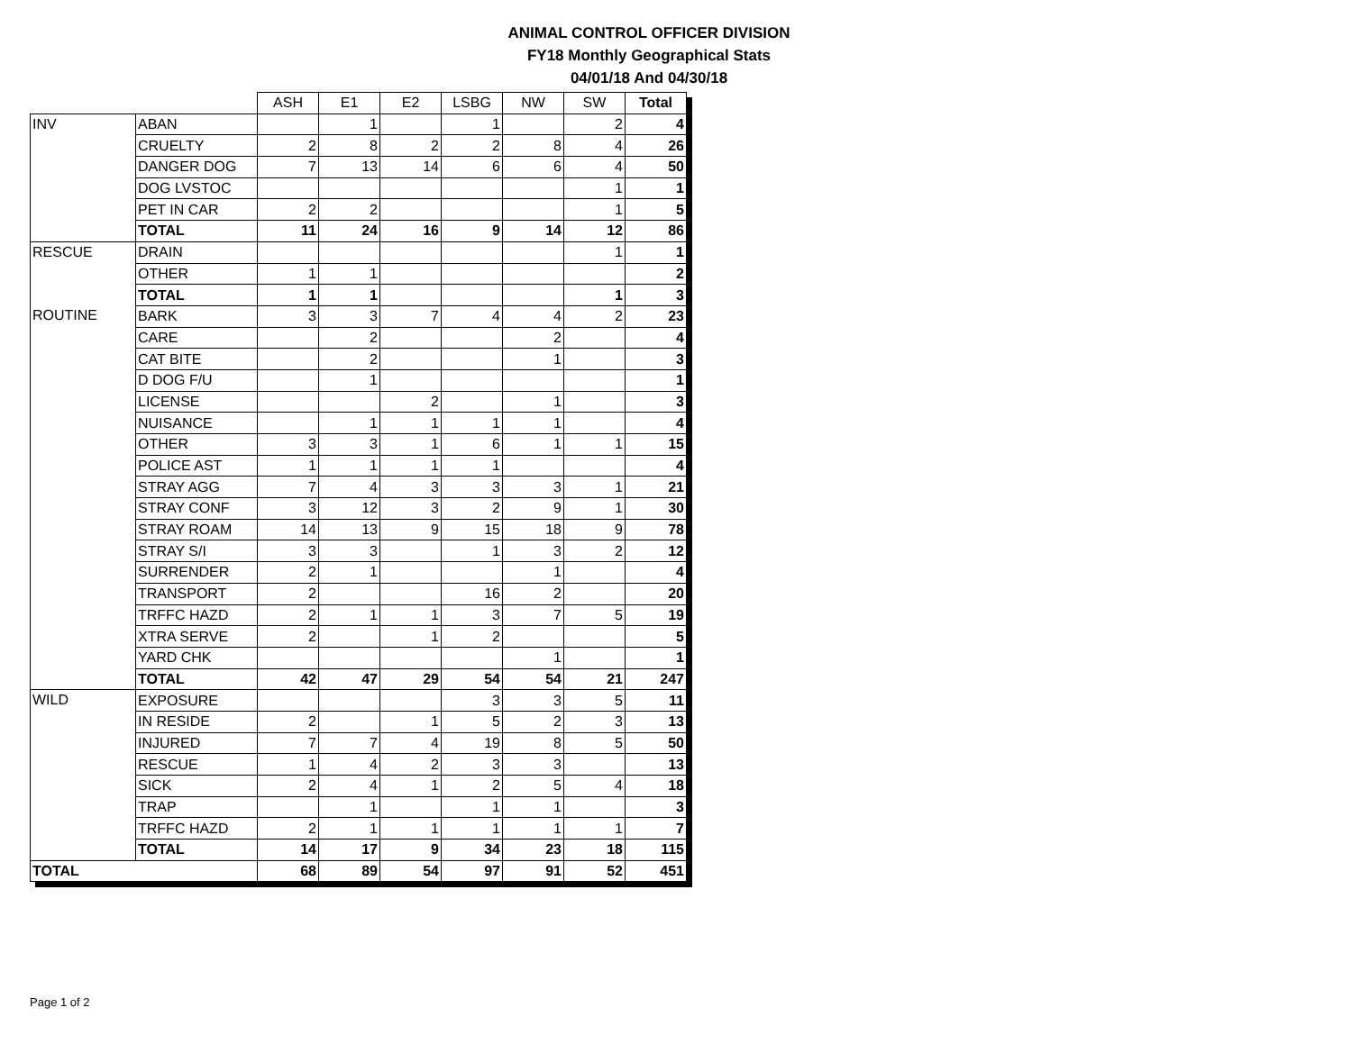ANIMAL CONTROL OFFICER DIVISION
FY18 Monthly Geographical Stats
04/01/18 And 04/30/18
| | | ASH | E1 | E2 | LSBG | NW | SW | Total |
| INV | ABAN | | 1 | | 1 | | 2 | 4 |
| | CRUELTY | 2 | 8 | 2 | 2 | 8 | 4 | 26 |
| | DANGER DOG | 7 | 13 | 14 | 6 | 6 | 4 | 50 |
| | DOG LVSTOC | | | | | | 1 | 1 |
| | PET IN CAR | 2 | 2 | | | | 1 | 5 |
| | TOTAL | 11 | 24 | 16 | 9 | 14 | 12 | 86 |
| RESCUE | DRAIN | | | | | | 1 | 1 |
| | OTHER | 1 | 1 | | | | | 2 |
| | TOTAL | 1 | 1 | | | | 1 | 3 |
| ROUTINE | BARK | 3 | 3 | 7 | 4 | 4 | 2 | 23 |
| | CARE | | 2 | | | 2 | | 4 |
| | CAT BITE | | 2 | | | 1 | | 3 |
| | D DOG F/U | | 1 | | | | | 1 |
| | LICENSE | | | 2 | | 1 | | 3 |
| | NUISANCE | | 1 | 1 | 1 | 1 | | 4 |
| | OTHER | 3 | 3 | 1 | 6 | 1 | 1 | 15 |
| | POLICE AST | 1 | 1 | 1 | 1 | | | 4 |
| | STRAY AGG | 7 | 4 | 3 | 3 | 3 | 1 | 21 |
| | STRAY CONF | 3 | 12 | 3 | 2 | 9 | 1 | 30 |
| | STRAY ROAM | 14 | 13 | 9 | 15 | 18 | 9 | 78 |
| | STRAY S/I | 3 | 3 | | 1 | 3 | 2 | 12 |
| | SURRENDER | 2 | 1 | | | 1 | | 4 |
| | TRANSPORT | 2 | | | 16 | 2 | | 20 |
| | TRFFC HAZD | 2 | 1 | 1 | 3 | 7 | 5 | 19 |
| | XTRA SERVE | 2 | | 1 | 2 | | | 5 |
| | YARD CHK | | | | | 1 | | 1 |
| | TOTAL | 42 | 47 | 29 | 54 | 54 | 21 | 247 |
| WILD | EXPOSURE | | | | 3 | 3 | 5 | 11 |
| | IN RESIDE | 2 | | 1 | 5 | 2 | 3 | 13 |
| | INJURED | 7 | 7 | 4 | 19 | 8 | 5 | 50 |
| | RESCUE | 1 | 4 | 2 | 3 | 3 | | 13 |
| | SICK | 2 | 4 | 1 | 2 | 5 | 4 | 18 |
| | TRAP | | 1 | | 1 | 1 | | 3 |
| | TRFFC HAZD | 2 | 1 | 1 | 1 | 1 | 1 | 7 |
| | TOTAL | 14 | 17 | 9 | 34 | 23 | 18 | 115 |
| TOTAL | | 68 | 89 | 54 | 97 | 91 | 52 | 451 |
Page 1 of 2